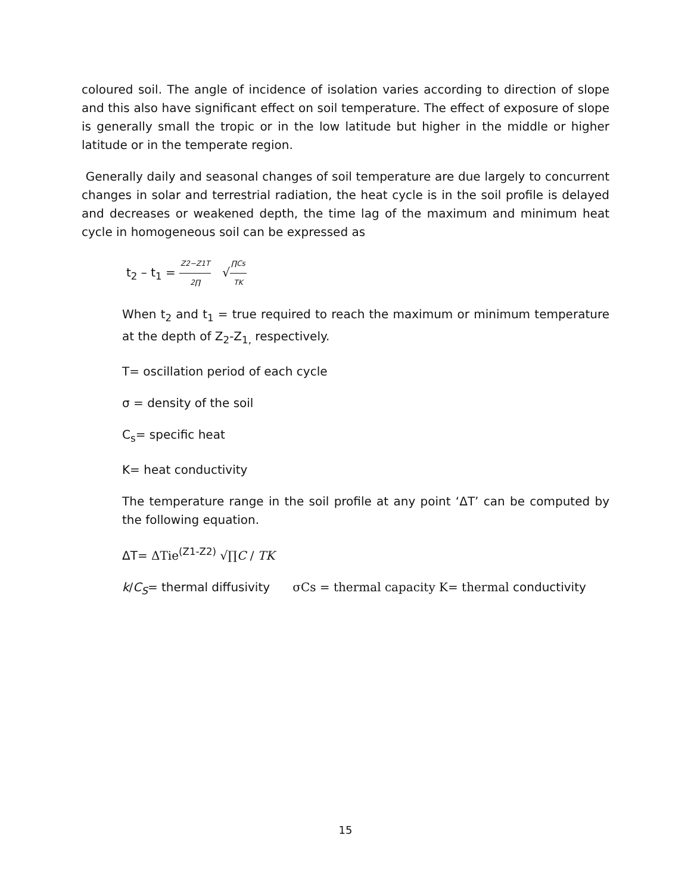coloured soil. The angle of incidence of isolation varies according to direction of slope and this also have significant effect on soil temperature. The effect of exposure of slope is generally small the tropic or in the low latitude but higher in the middle or higher latitude or in the temperate region.
Generally daily and seasonal changes of soil temperature are due largely to concurrent changes in solar and terrestrial radiation, the heat cycle is in the soil profile is delayed and decreases or weakened depth, the time lag of the maximum and minimum heat cycle in homogeneous soil can be expressed as
t<sub>2</sub> – t<sub>1</sub> = Z2−Z1T 2∏ √∏Cs TK
When t<sub>2</sub> and t<sub>1</sub> = true required to reach the maximum or minimum temperature at the depth of Z<sub>2</sub>-Z<sub>1,</sub> respectively.
T= oscillation period of each cycle
σ = density of the soil
C<sub>s</sub>= specific heat
K= heat conductivity
The temperature range in the soil profile at any point ‘ΔT’ can be computed by the following equation.
ΔT= ΔTie<sup>(Z1-Z2)</sup> √∏C / TK
k/C<sub>S</sub>= thermal diffusivity σCs = thermal capacity K= thermal conductivity
15